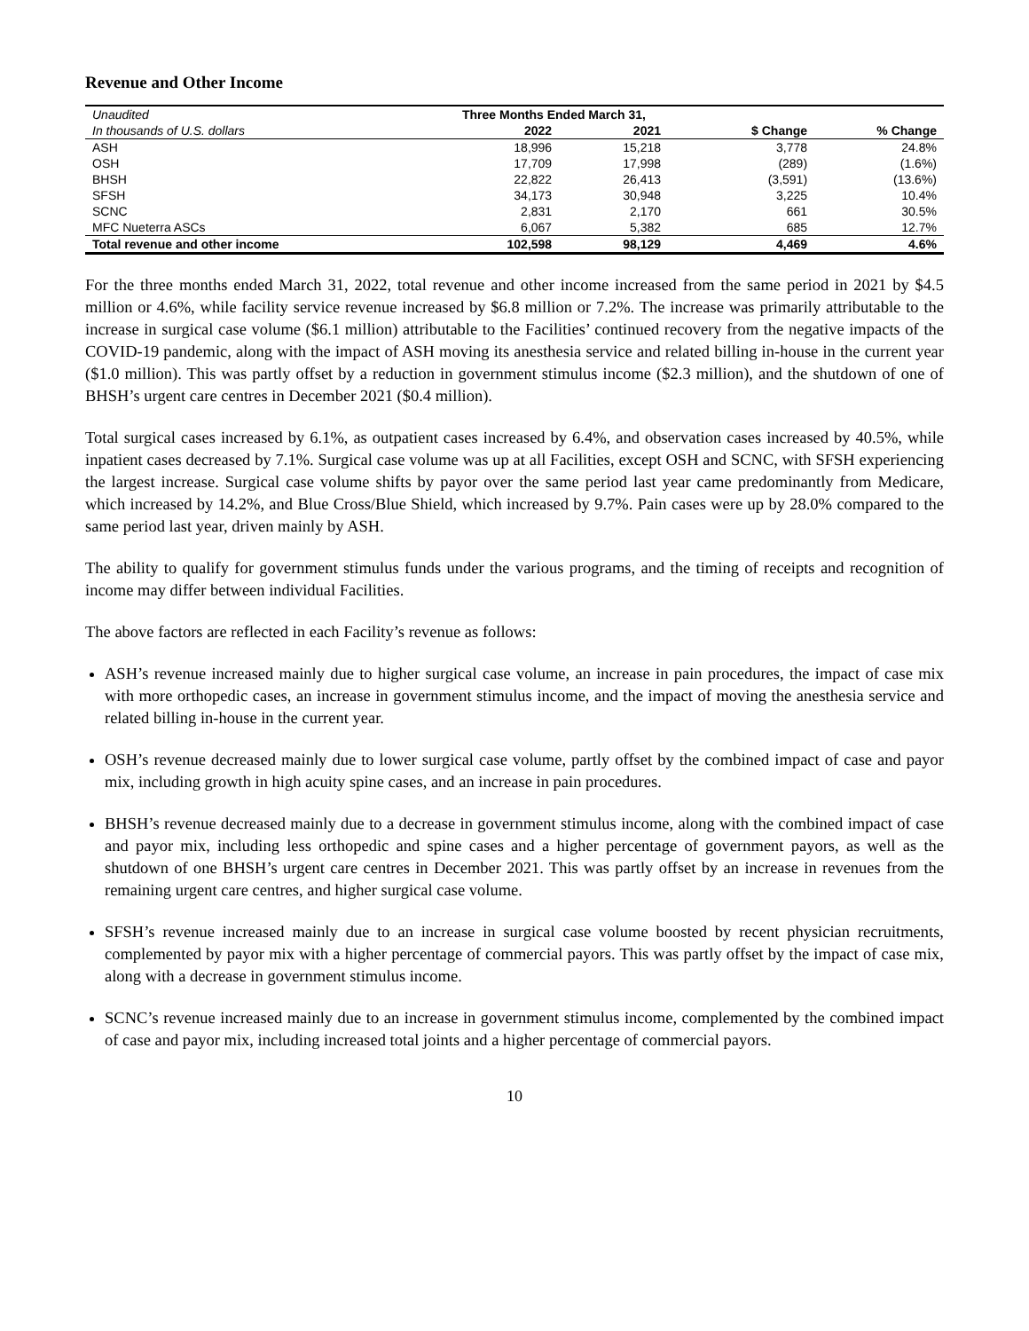Revenue and Other Income
| Unaudited | Three Months Ended March 31, | | | |
| In thousands of U.S. dollars | 2022 | 2021 | $ Change | % Change |
| ASH | 18,996 | 15,218 | 3,778 | 24.8% |
| OSH | 17,709 | 17,998 | (289) | (1.6%) |
| BHSH | 22,822 | 26,413 | (3,591) | (13.6%) |
| SFSH | 34,173 | 30,948 | 3,225 | 10.4% |
| SCNC | 2,831 | 2,170 | 661 | 30.5% |
| MFC Nueterra ASCs | 6,067 | 5,382 | 685 | 12.7% |
| Total revenue and other income | 102,598 | 98,129 | 4,469 | 4.6% |
For the three months ended March 31, 2022, total revenue and other income increased from the same period in 2021 by $4.5 million or 4.6%, while facility service revenue increased by $6.8 million or 7.2%. The increase was primarily attributable to the increase in surgical case volume ($6.1 million) attributable to the Facilities’ continued recovery from the negative impacts of the COVID-19 pandemic, along with the impact of ASH moving its anesthesia service and related billing in-house in the current year ($1.0 million). This was partly offset by a reduction in government stimulus income ($2.3 million), and the shutdown of one of BHSH’s urgent care centres in December 2021 ($0.4 million).
Total surgical cases increased by 6.1%, as outpatient cases increased by 6.4%, and observation cases increased by 40.5%, while inpatient cases decreased by 7.1%. Surgical case volume was up at all Facilities, except OSH and SCNC, with SFSH experiencing the largest increase. Surgical case volume shifts by payor over the same period last year came predominantly from Medicare, which increased by 14.2%, and Blue Cross/Blue Shield, which increased by 9.7%. Pain cases were up by 28.0% compared to the same period last year, driven mainly by ASH.
The ability to qualify for government stimulus funds under the various programs, and the timing of receipts and recognition of income may differ between individual Facilities.
The above factors are reflected in each Facility’s revenue as follows:
ASH’s revenue increased mainly due to higher surgical case volume, an increase in pain procedures, the impact of case mix with more orthopedic cases, an increase in government stimulus income, and the impact of moving the anesthesia service and related billing in-house in the current year.
OSH’s revenue decreased mainly due to lower surgical case volume, partly offset by the combined impact of case and payor mix, including growth in high acuity spine cases, and an increase in pain procedures.
BHSH’s revenue decreased mainly due to a decrease in government stimulus income, along with the combined impact of case and payor mix, including less orthopedic and spine cases and a higher percentage of government payors, as well as the shutdown of one BHSH’s urgent care centres in December 2021. This was partly offset by an increase in revenues from the remaining urgent care centres, and higher surgical case volume.
SFSH’s revenue increased mainly due to an increase in surgical case volume boosted by recent physician recruitments, complemented by payor mix with a higher percentage of commercial payors. This was partly offset by the impact of case mix, along with a decrease in government stimulus income.
SCNC’s revenue increased mainly due to an increase in government stimulus income, complemented by the combined impact of case and payor mix, including increased total joints and a higher percentage of commercial payors.
10